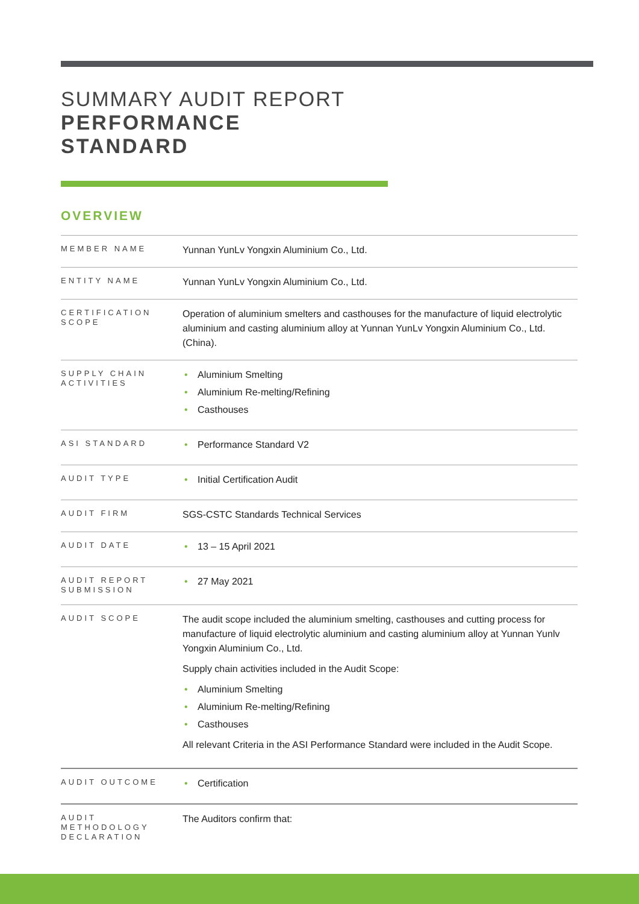SUMMARY AUDIT REPORT
PERFORMANCE
STANDARD
OVERVIEW
| MEMBER NAME | Yunnan YunLv Yongxin Aluminium Co., Ltd. |
| ENTITY NAME | Yunnan YunLv Yongxin Aluminium Co., Ltd. |
| CERTIFICATION SCOPE | Operation of aluminium smelters and casthouses for the manufacture of liquid electrolytic aluminium and casting aluminium alloy at Yunnan YunLv Yongxin Aluminium Co., Ltd. (China). |
| SUPPLY CHAIN ACTIVITIES | • Aluminium Smelting • Aluminium Re-melting/Refining • Casthouses |
| ASI STANDARD | • Performance Standard V2 |
| AUDIT TYPE | • Initial Certification Audit |
| AUDIT FIRM | SGS-CSTC Standards Technical Services |
| AUDIT DATE | • 13 – 15 April 2021 |
| AUDIT REPORT SUBMISSION | • 27 May 2021 |
| AUDIT SCOPE | The audit scope included the aluminium smelting, casthouses and cutting process for manufacture of liquid electrolytic aluminium and casting aluminium alloy at Yunnan Yunlv Yongxin Aluminium Co., Ltd. Supply chain activities included in the Audit Scope: • Aluminium Smelting • Aluminium Re-melting/Refining • Casthouses All relevant Criteria in the ASI Performance Standard were included in the Audit Scope. |
| AUDIT OUTCOME | • Certification |
| AUDIT METHODOLOGY DECLARATION | The Auditors confirm that: |